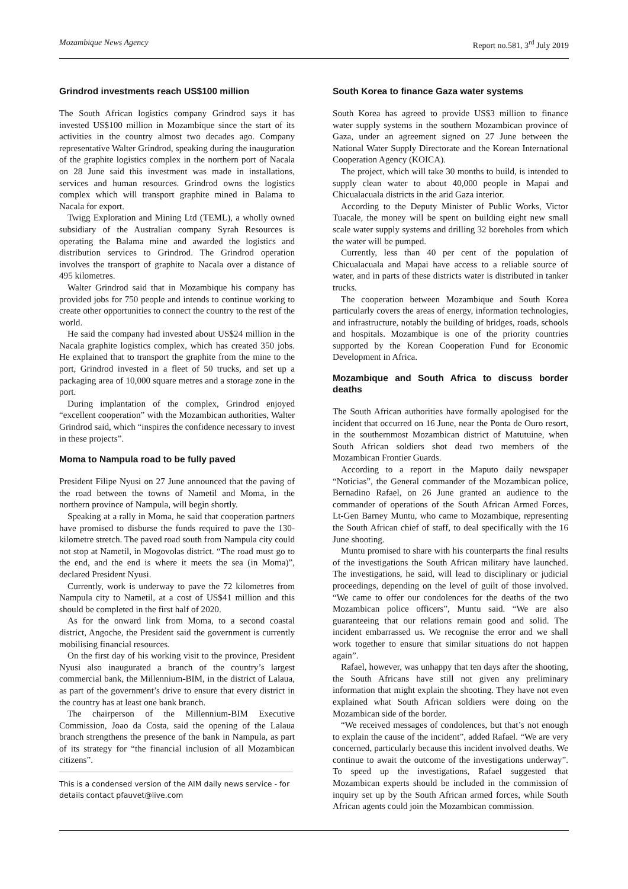Mozambique News Agency Report no.581, 3<sup>rd</sup> July 2019
Grindrod investments reach US$100 million
The South African logistics company Grindrod says it has invested US$100 million in Mozambique since the start of its activities in the country almost two decades ago. Company representative Walter Grindrod, speaking during the inauguration of the graphite logistics complex in the northern port of Nacala on 28 June said this investment was made in installations, services and human resources. Grindrod owns the logistics complex which will transport graphite mined in Balama to Nacala for export.
Twigg Exploration and Mining Ltd (TEML), a wholly owned subsidiary of the Australian company Syrah Resources is operating the Balama mine and awarded the logistics and distribution services to Grindrod. The Grindrod operation involves the transport of graphite to Nacala over a distance of 495 kilometres.
Walter Grindrod said that in Mozambique his company has provided jobs for 750 people and intends to continue working to create other opportunities to connect the country to the rest of the world.
He said the company had invested about US$24 million in the Nacala graphite logistics complex, which has created 350 jobs. He explained that to transport the graphite from the mine to the port, Grindrod invested in a fleet of 50 trucks, and set up a packaging area of 10,000 square metres and a storage zone in the port.
During implantation of the complex, Grindrod enjoyed “excellent cooperation” with the Mozambican authorities, Walter Grindrod said, which “inspires the confidence necessary to invest in these projects”.
Moma to Nampula road to be fully paved
President Filipe Nyusi on 27 June announced that the paving of the road between the towns of Nametil and Moma, in the northern province of Nampula, will begin shortly.
Speaking at a rally in Moma, he said that cooperation partners have promised to disburse the funds required to pave the 130-kilometre stretch. The paved road south from Nampula city could not stop at Nametil, in Mogovolas district. “The road must go to the end, and the end is where it meets the sea (in Moma)”, declared President Nyusi.
Currently, work is underway to pave the 72 kilometres from Nampula city to Nametil, at a cost of US$41 million and this should be completed in the first half of 2020.
As for the onward link from Moma, to a second coastal district, Angoche, the President said the government is currently mobilising financial resources.
On the first day of his working visit to the province, President Nyusi also inaugurated a branch of the country’s largest commercial bank, the Millennium-BIM, in the district of Lalaua, as part of the government’s drive to ensure that every district in the country has at least one bank branch.
The chairperson of the Millennium-BIM Executive Commission, Joao da Costa, said the opening of the Lalaua branch strengthens the presence of the bank in Nampula, as part of its strategy for “the financial inclusion of all Mozambican citizens”.
This is a condensed version of the AIM daily news service - for details contact pfauvet@live.com
South Korea to finance Gaza water systems
South Korea has agreed to provide US$3 million to finance water supply systems in the southern Mozambican province of Gaza, under an agreement signed on 27 June between the National Water Supply Directorate and the Korean International Cooperation Agency (KOICA).
The project, which will take 30 months to build, is intended to supply clean water to about 40,000 people in Mapai and Chicualacuala districts in the arid Gaza interior.
According to the Deputy Minister of Public Works, Victor Tuacale, the money will be spent on building eight new small scale water supply systems and drilling 32 boreholes from which the water will be pumped.
Currently, less than 40 per cent of the population of Chicualacuala and Mapai have access to a reliable source of water, and in parts of these districts water is distributed in tanker trucks.
The cooperation between Mozambique and South Korea particularly covers the areas of energy, information technologies, and infrastructure, notably the building of bridges, roads, schools and hospitals. Mozambique is one of the priority countries supported by the Korean Cooperation Fund for Economic Development in Africa.
Mozambique and South Africa to discuss border deaths
The South African authorities have formally apologised for the incident that occurred on 16 June, near the Ponta de Ouro resort, in the southernmost Mozambican district of Matutuine, when South African soldiers shot dead two members of the Mozambican Frontier Guards.
According to a report in the Maputo daily newspaper “Noticias”, the General commander of the Mozambican police, Bernadino Rafael, on 26 June granted an audience to the commander of operations of the South African Armed Forces, Lt-Gen Barney Muntu, who came to Mozambique, representing the South African chief of staff, to deal specifically with the 16 June shooting.
Muntu promised to share with his counterparts the final results of the investigations the South African military have launched. The investigations, he said, will lead to disciplinary or judicial proceedings, depending on the level of guilt of those involved. “We came to offer our condolences for the deaths of the two Mozambican police officers”, Muntu said. “We are also guaranteeing that our relations remain good and solid. The incident embarrassed us. We recognise the error and we shall work together to ensure that similar situations do not happen again”.
Rafael, however, was unhappy that ten days after the shooting, the South Africans have still not given any preliminary information that might explain the shooting. They have not even explained what South African soldiers were doing on the Mozambican side of the border.
“We received messages of condolences, but that’s not enough to explain the cause of the incident”, added Rafael. “We are very concerned, particularly because this incident involved deaths. We continue to await the outcome of the investigations underway”. To speed up the investigations, Rafael suggested that Mozambican experts should be included in the commission of inquiry set up by the South African armed forces, while South African agents could join the Mozambican commission.